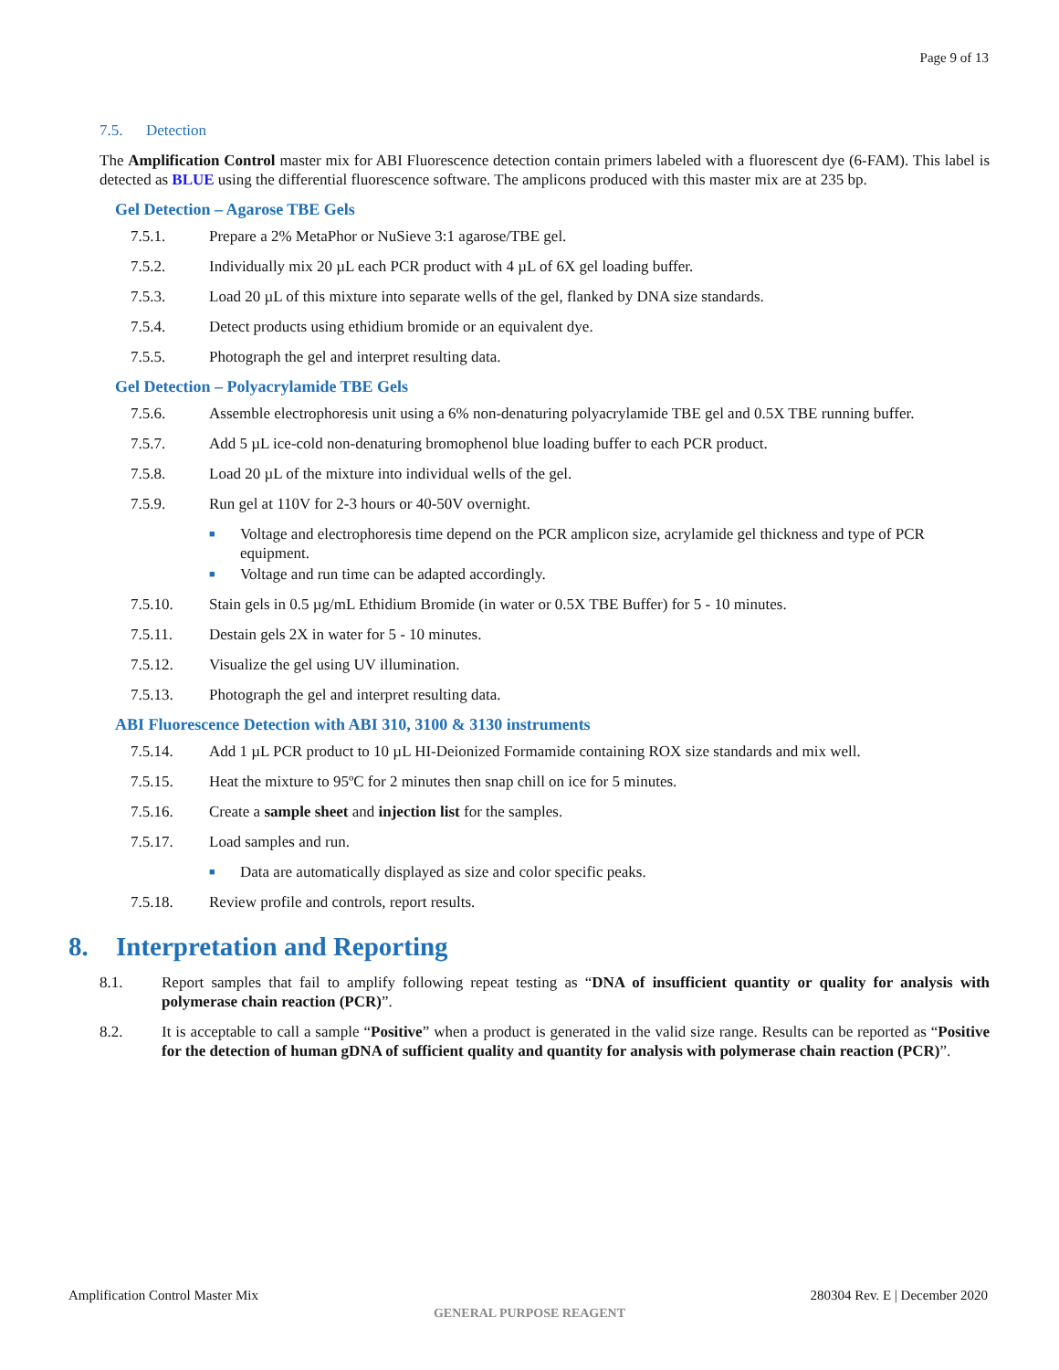Page 9 of 13
7.5. Detection
The Amplification Control master mix for ABI Fluorescence detection contain primers labeled with a fluorescent dye (6-FAM). This label is detected as BLUE using the differential fluorescence software. The amplicons produced with this master mix are at 235 bp.
Gel Detection – Agarose TBE Gels
7.5.1. Prepare a 2% MetaPhor or NuSieve 3:1 agarose/TBE gel.
7.5.2. Individually mix 20 µL each PCR product with 4 µL of 6X gel loading buffer.
7.5.3. Load 20 µL of this mixture into separate wells of the gel, flanked by DNA size standards.
7.5.4. Detect products using ethidium bromide or an equivalent dye.
7.5.5. Photograph the gel and interpret resulting data.
Gel Detection – Polyacrylamide TBE Gels
7.5.6. Assemble electrophoresis unit using a 6% non-denaturing polyacrylamide TBE gel and 0.5X TBE running buffer.
7.5.7. Add 5 µL ice-cold non-denaturing bromophenol blue loading buffer to each PCR product.
7.5.8. Load 20 µL of the mixture into individual wells of the gel.
7.5.9. Run gel at 110V for 2-3 hours or 40-50V overnight.
■ Voltage and electrophoresis time depend on the PCR amplicon size, acrylamide gel thickness and type of PCR equipment.
■ Voltage and run time can be adapted accordingly.
7.5.10. Stain gels in 0.5 µg/mL Ethidium Bromide (in water or 0.5X TBE Buffer) for 5 - 10 minutes.
7.5.11. Destain gels 2X in water for 5 - 10 minutes.
7.5.12. Visualize the gel using UV illumination.
7.5.13. Photograph the gel and interpret resulting data.
ABI Fluorescence Detection with ABI 310, 3100 & 3130 instruments
7.5.14. Add 1 µL PCR product to 10 µL HI-Deionized Formamide containing ROX size standards and mix well.
7.5.15. Heat the mixture to 95ºC for 2 minutes then snap chill on ice for 5 minutes.
7.5.16. Create a sample sheet and injection list for the samples.
7.5.17. Load samples and run.
■ Data are automatically displayed as size and color specific peaks.
7.5.18. Review profile and controls, report results.
8. Interpretation and Reporting
8.1. Report samples that fail to amplify following repeat testing as “DNA of insufficient quantity or quality for analysis with polymerase chain reaction (PCR)”.
8.2. It is acceptable to call a sample “Positive” when a product is generated in the valid size range. Results can be reported as “Positive for the detection of human gDNA of sufficient quality and quantity for analysis with polymerase chain reaction (PCR)”.
Amplification Control Master Mix 280304 Rev. E | December 2020
GENERAL PURPOSE REAGENT